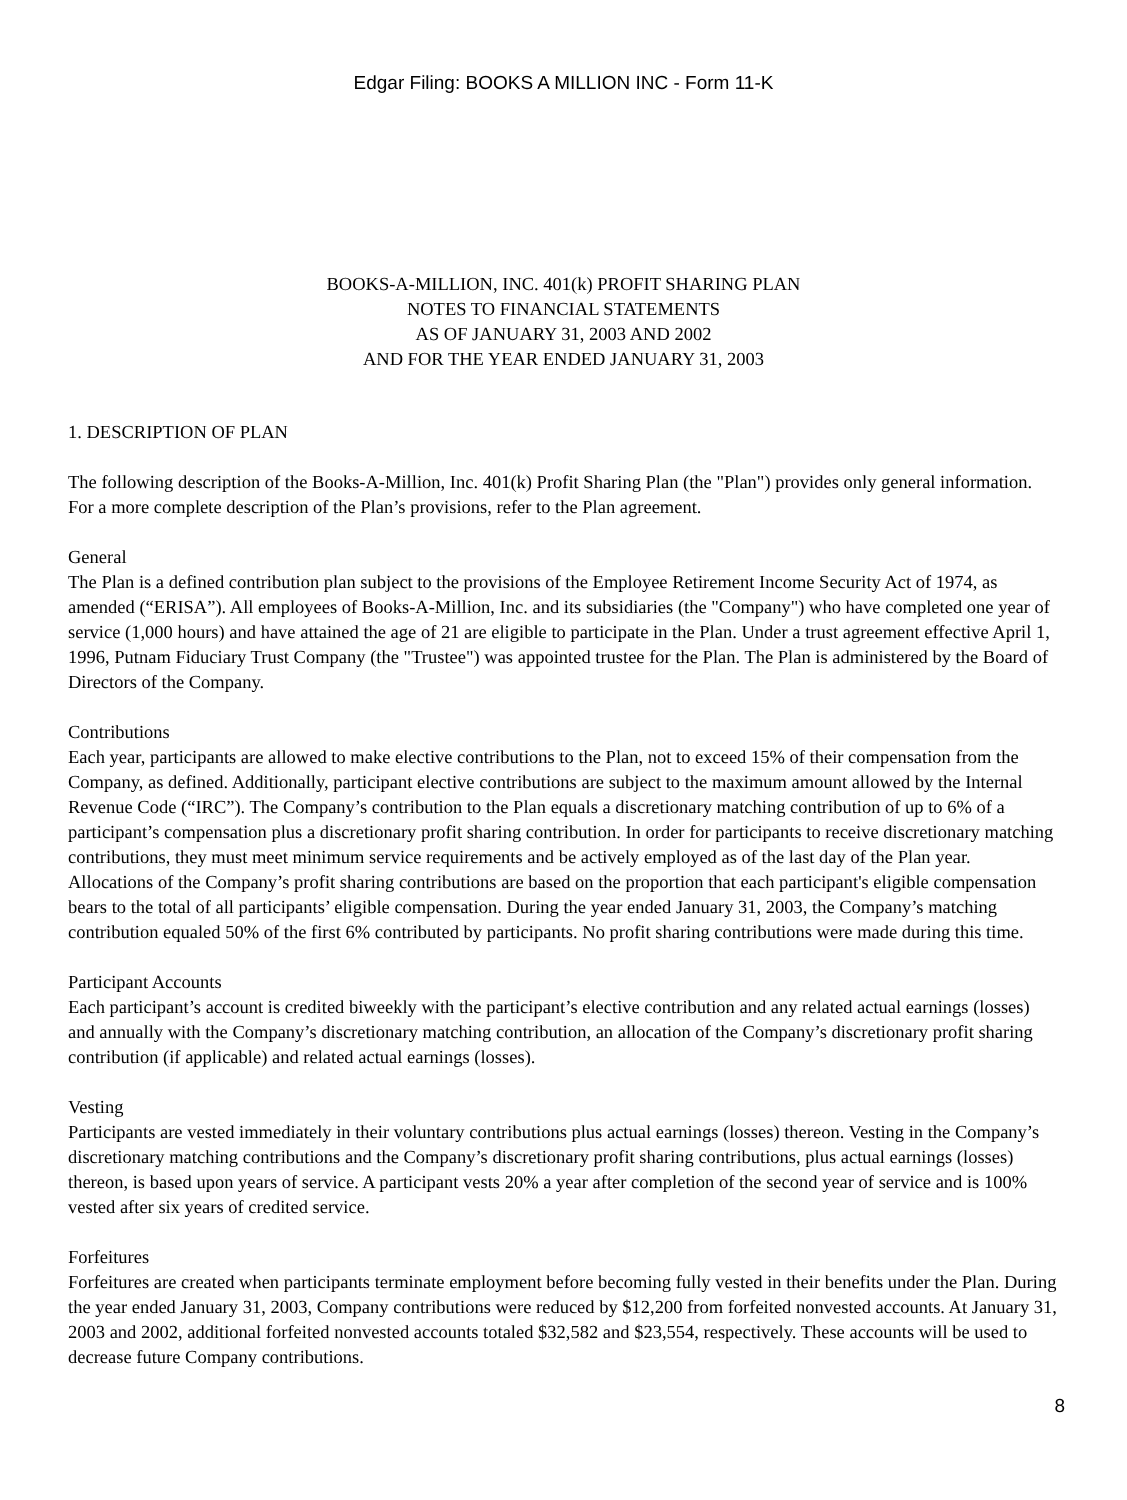Edgar Filing: BOOKS A MILLION INC - Form 11-K
BOOKS-A-MILLION, INC. 401(k) PROFIT SHARING PLAN
NOTES TO FINANCIAL STATEMENTS
AS OF JANUARY 31, 2003 AND 2002
AND FOR THE YEAR ENDED JANUARY 31, 2003
1. DESCRIPTION OF PLAN
The following description of the Books-A-Million, Inc. 401(k) Profit Sharing Plan (the "Plan") provides only general information. For a more complete description of the Plan’s provisions, refer to the Plan agreement.
General
The Plan is a defined contribution plan subject to the provisions of the Employee Retirement Income Security Act of 1974, as amended (“ERISA”). All employees of Books-A-Million, Inc. and its subsidiaries (the "Company") who have completed one year of service (1,000 hours) and have attained the age of 21 are eligible to participate in the Plan. Under a trust agreement effective April 1, 1996, Putnam Fiduciary Trust Company (the "Trustee") was appointed trustee for the Plan. The Plan is administered by the Board of Directors of the Company.
Contributions
Each year, participants are allowed to make elective contributions to the Plan, not to exceed 15% of their compensation from the Company, as defined. Additionally, participant elective contributions are subject to the maximum amount allowed by the Internal Revenue Code (“IRC”). The Company’s contribution to the Plan equals a discretionary matching contribution of up to 6% of a participant’s compensation plus a discretionary profit sharing contribution. In order for participants to receive discretionary matching contributions, they must meet minimum service requirements and be actively employed as of the last day of the Plan year. Allocations of the Company’s profit sharing contributions are based on the proportion that each participant's eligible compensation bears to the total of all participants’ eligible compensation. During the year ended January 31, 2003, the Company’s matching contribution equaled 50% of the first 6% contributed by participants. No profit sharing contributions were made during this time.
Participant Accounts
Each participant’s account is credited biweekly with the participant’s elective contribution and any related actual earnings (losses) and annually with the Company’s discretionary matching contribution, an allocation of the Company’s discretionary profit sharing contribution (if applicable) and related actual earnings (losses).
Vesting
Participants are vested immediately in their voluntary contributions plus actual earnings (losses) thereon. Vesting in the Company’s discretionary matching contributions and the Company’s discretionary profit sharing contributions, plus actual earnings (losses) thereon, is based upon years of service. A participant vests 20% a year after completion of the second year of service and is 100% vested after six years of credited service.
Forfeitures
Forfeitures are created when participants terminate employment before becoming fully vested in their benefits under the Plan. During the year ended January 31, 2003, Company contributions were reduced by $12,200 from forfeited nonvested accounts. At January 31, 2003 and 2002, additional forfeited nonvested accounts totaled $32,582 and $23,554, respectively. These accounts will be used to decrease future Company contributions.
8